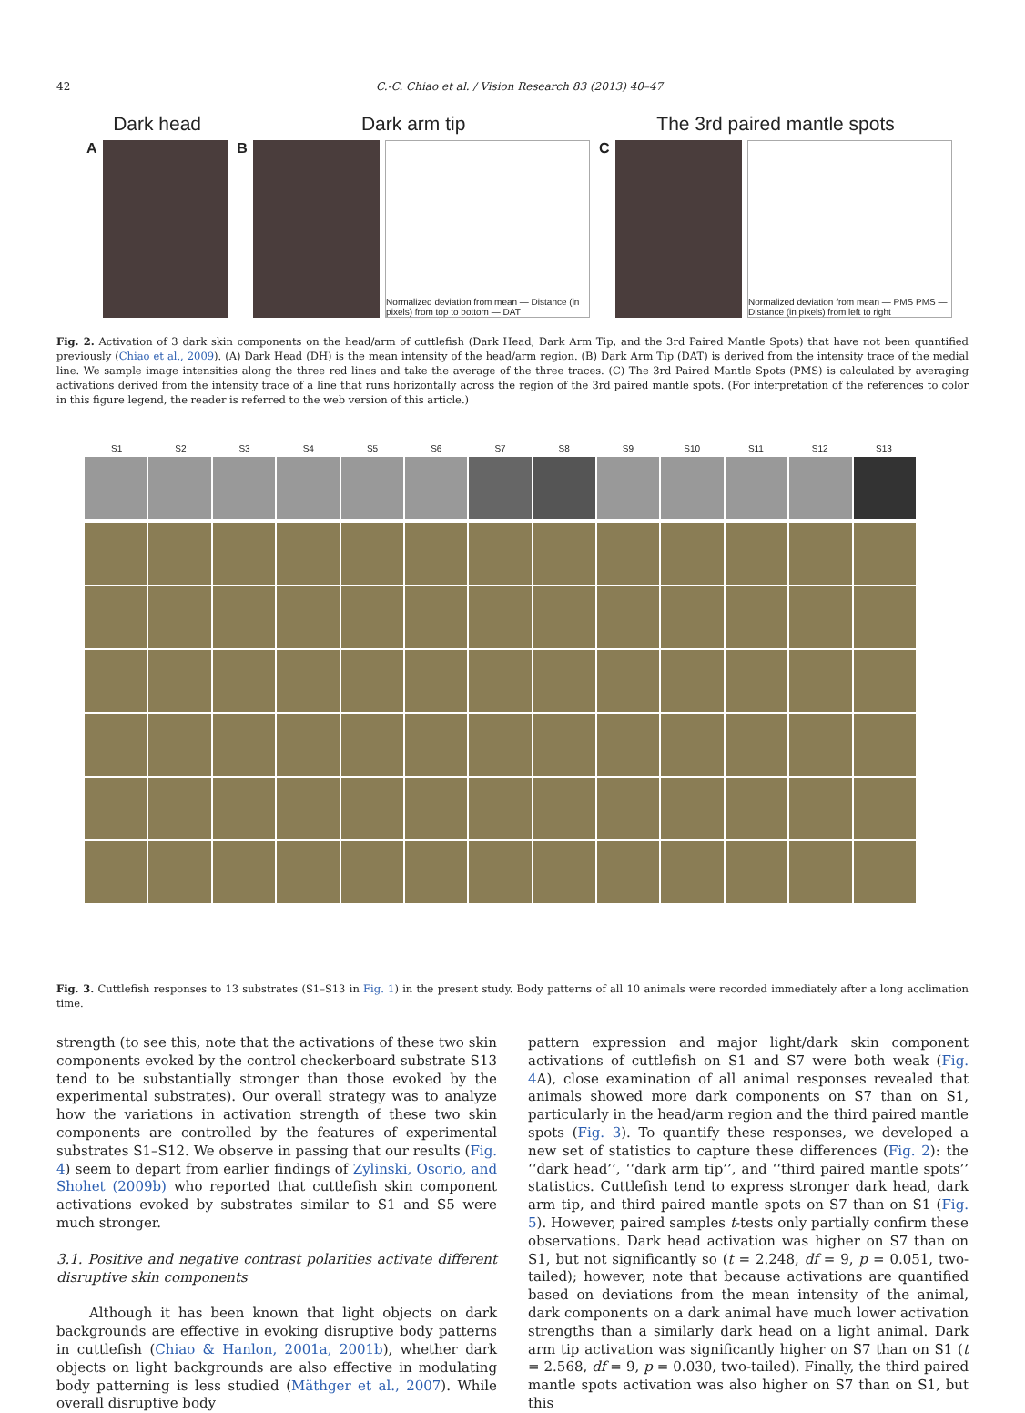42 C.-C. Chiao et al. / Vision Research 83 (2013) 40–47
Dark head
A
Dark arm tip
B
Normalized deviation from mean — Distance (in pixels) from top to bottom — DAT
The 3rd paired mantle spots
C
Normalized deviation from mean — PMS PMS — Distance (in pixels) from left to right
Fig. 2. Activation of 3 dark skin components on the head/arm of cuttlefish (Dark Head, Dark Arm Tip, and the 3rd Paired Mantle Spots) that have not been quantified previously (Chiao et al., 2009). (A) Dark Head (DH) is the mean intensity of the head/arm region. (B) Dark Arm Tip (DAT) is derived from the intensity trace of the medial line. We sample image intensities along the three red lines and take the average of the three traces. (C) The 3rd Paired Mantle Spots (PMS) is calculated by averaging activations derived from the intensity trace of a line that runs horizontally across the region of the 3rd paired mantle spots. (For interpretation of the references to color in this figure legend, the reader is referred to the web version of this article.)
S1 S2 S3 S4 S5 S6 S7 S8 S9 S10 S11 S12 S13
Fig. 3. Cuttlefish responses to 13 substrates (S1–S13 in Fig. 1) in the present study. Body patterns of all 10 animals were recorded immediately after a long acclimation time.
strength (to see this, note that the activations of these two skin components evoked by the control checkerboard substrate S13 tend to be substantially stronger than those evoked by the experimental substrates). Our overall strategy was to analyze how the variations in activation strength of these two skin components are controlled by the features of experimental substrates S1–S12. We observe in passing that our results (Fig. 4) seem to depart from earlier findings of Zylinski, Osorio, and Shohet (2009b) who reported that cuttlefish skin component activations evoked by substrates similar to S1 and S5 were much stronger.
3.1. Positive and negative contrast polarities activate different disruptive skin components
Although it has been known that light objects on dark backgrounds are effective in evoking disruptive body patterns in cuttlefish (Chiao & Hanlon, 2001a, 2001b), whether dark objects on light backgrounds are also effective in modulating body patterning is less studied (Mäthger et al., 2007). While overall disruptive body
pattern expression and major light/dark skin component activations of cuttlefish on S1 and S7 were both weak (Fig. 4 A), close examination of all animal responses revealed that animals showed more dark components on S7 than on S1, particularly in the head/arm region and the third paired mantle spots (Fig. 3). To quantify these responses, we developed a new set of statistics to capture these differences (Fig. 2): the ‘‘dark head’’, ‘‘dark arm tip’’, and ‘‘third paired mantle spots’’ statistics. Cuttlefish tend to express stronger dark head, dark arm tip, and third paired mantle spots on S7 than on S1 (Fig. 5). However, paired samples t-tests only partially confirm these observations. Dark head activation was higher on S7 than on S1, but not significantly so (t = 2.248, df = 9, p = 0.051, two-tailed); however, note that because activations are quantified based on deviations from the mean intensity of the animal, dark components on a dark animal have much lower activation strengths than a similarly dark head on a light animal. Dark arm tip activation was significantly higher on S7 than on S1 (t = 2.568, df = 9, p = 0.030, two-tailed). Finally, the third paired mantle spots activation was also higher on S7 than on S1, but this